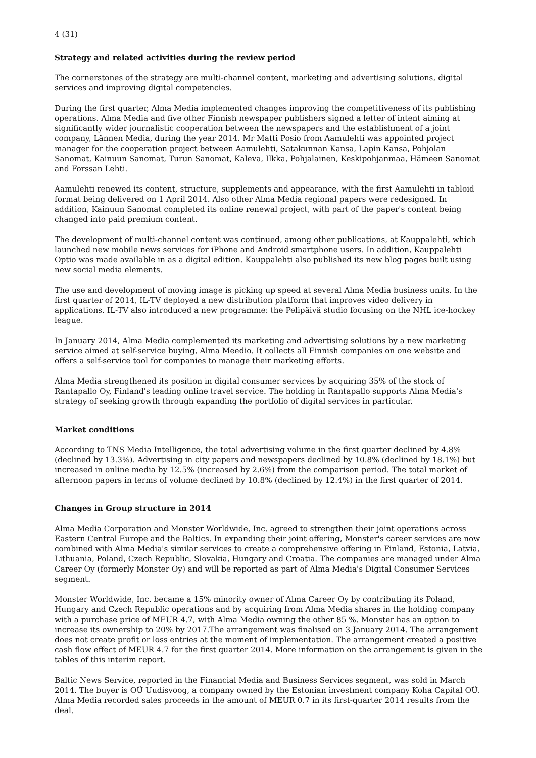4 (31)
Strategy and related activities during the review period
The cornerstones of the strategy are multi-channel content, marketing and advertising solutions, digital services and improving digital competencies.
During the first quarter, Alma Media implemented changes improving the competitiveness of its publishing operations. Alma Media and five other Finnish newspaper publishers signed a letter of intent aiming at significantly wider journalistic cooperation between the newspapers and the establishment of a joint company, Lännen Media, during the year 2014. Mr Matti Posio from Aamulehti was appointed project manager for the cooperation project between Aamulehti, Satakunnan Kansa, Lapin Kansa, Pohjolan Sanomat, Kainuun Sanomat, Turun Sanomat, Kaleva, Ilkka, Pohjalainen, Keskipohjanmaa, Hämeen Sanomat and Forssan Lehti.
Aamulehti renewed its content, structure, supplements and appearance, with the first Aamulehti in tabloid format being delivered on 1 April 2014. Also other Alma Media regional papers were redesigned. In addition, Kainuun Sanomat completed its online renewal project, with part of the paper's content being changed into paid premium content.
The development of multi-channel content was continued, among other publications, at Kauppalehti, which launched new mobile news services for iPhone and Android smartphone users. In addition, Kauppalehti Optio was made available in as a digital edition. Kauppalehti also published its new blog pages built using new social media elements.
The use and development of moving image is picking up speed at several Alma Media business units. In the first quarter of 2014, IL-TV deployed a new distribution platform that improves video delivery in applications. IL-TV also introduced a new programme: the Pelipäivä studio focusing on the NHL ice-hockey league.
In January 2014, Alma Media complemented its marketing and advertising solutions by a new marketing service aimed at self-service buying, Alma Meedio. It collects all Finnish companies on one website and offers a self-service tool for companies to manage their marketing efforts.
Alma Media strengthened its position in digital consumer services by acquiring 35% of the stock of Rantapallo Oy, Finland's leading online travel service. The holding in Rantapallo supports Alma Media's strategy of seeking growth through expanding the portfolio of digital services in particular.
Market conditions
According to TNS Media Intelligence, the total advertising volume in the first quarter declined by 4.8% (declined by 13.3%). Advertising in city papers and newspapers declined by 10.8% (declined by 18.1%) but increased in online media by 12.5% (increased by 2.6%) from the comparison period. The total market of afternoon papers in terms of volume declined by 10.8% (declined by 12.4%) in the first quarter of 2014.
Changes in Group structure in 2014
Alma Media Corporation and Monster Worldwide, Inc. agreed to strengthen their joint operations across Eastern Central Europe and the Baltics. In expanding their joint offering, Monster's career services are now combined with Alma Media's similar services to create a comprehensive offering in Finland, Estonia, Latvia, Lithuania, Poland, Czech Republic, Slovakia, Hungary and Croatia. The companies are managed under Alma Career Oy (formerly Monster Oy) and will be reported as part of Alma Media's Digital Consumer Services segment.
Monster Worldwide, Inc. became a 15% minority owner of Alma Career Oy by contributing its Poland, Hungary and Czech Republic operations and by acquiring from Alma Media shares in the holding company with a purchase price of MEUR 4.7, with Alma Media owning the other 85 %. Monster has an option to increase its ownership to 20% by 2017.The arrangement was finalised on 3 January 2014. The arrangement does not create profit or loss entries at the moment of implementation. The arrangement created a positive cash flow effect of MEUR 4.7 for the first quarter 2014. More information on the arrangement is given in the tables of this interim report.
Baltic News Service, reported in the Financial Media and Business Services segment, was sold in March 2014. The buyer is OÜ Uudisvoog, a company owned by the Estonian investment company Koha Capital OÜ. Alma Media recorded sales proceeds in the amount of MEUR 0.7 in its first-quarter 2014 results from the deal.